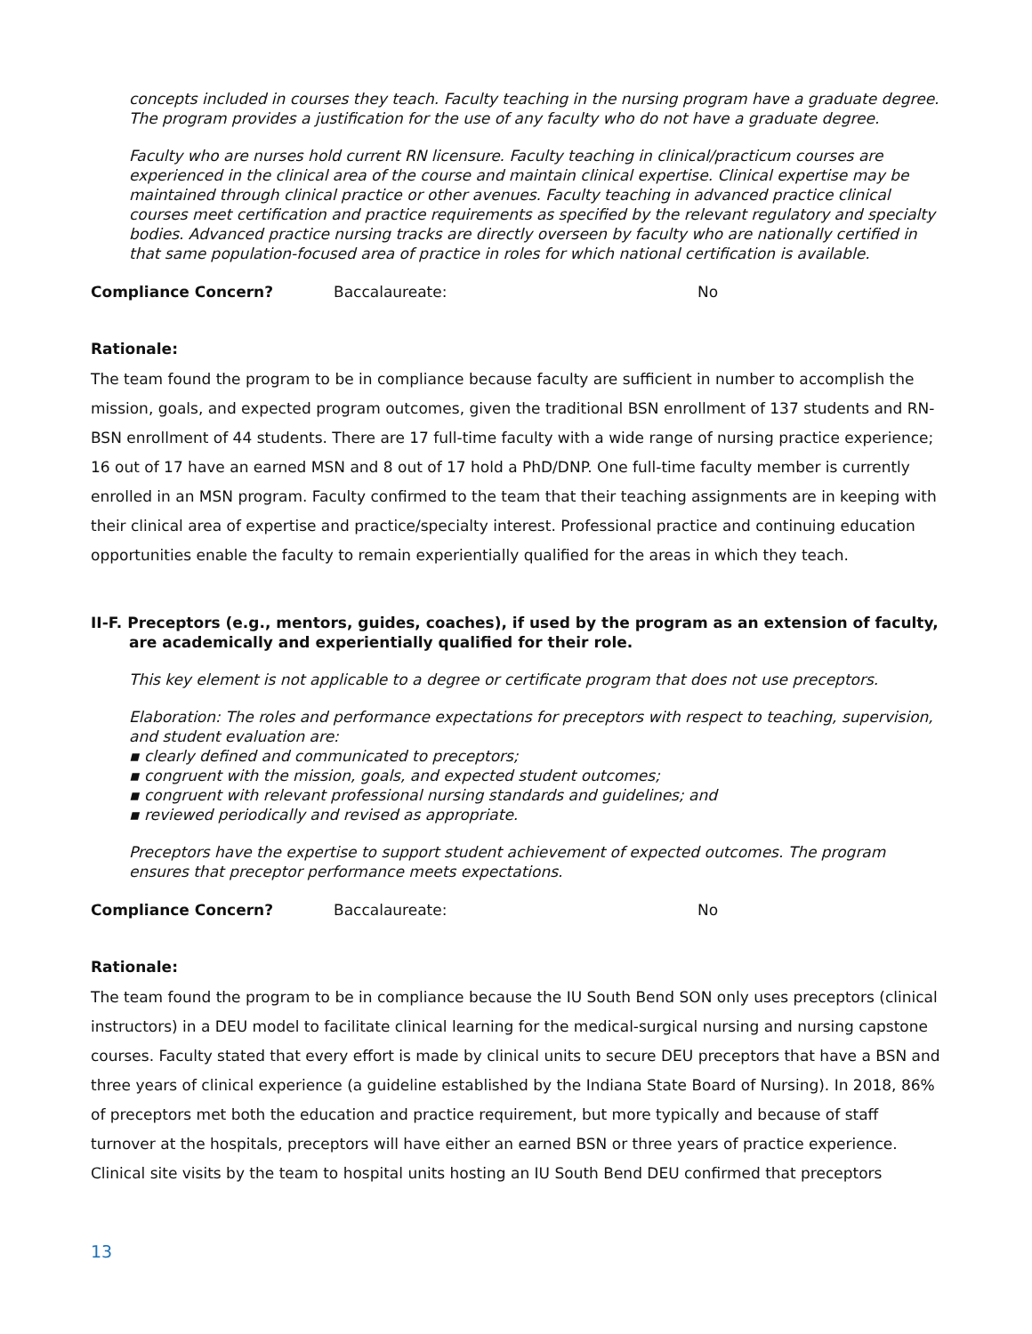concepts included in courses they teach. Faculty teaching in the nursing program have a graduate degree. The program provides a justification for the use of any faculty who do not have a graduate degree.
Faculty who are nurses hold current RN licensure. Faculty teaching in clinical/practicum courses are experienced in the clinical area of the course and maintain clinical expertise. Clinical expertise may be maintained through clinical practice or other avenues. Faculty teaching in advanced practice clinical courses meet certification and practice requirements as specified by the relevant regulatory and specialty bodies. Advanced practice nursing tracks are directly overseen by faculty who are nationally certified in that same population-focused area of practice in roles for which national certification is available.
Compliance Concern? Baccalaureate: No
Rationale:
The team found the program to be in compliance because faculty are sufficient in number to accomplish the mission, goals, and expected program outcomes, given the traditional BSN enrollment of 137 students and RN-BSN enrollment of 44 students. There are 17 full-time faculty with a wide range of nursing practice experience; 16 out of 17 have an earned MSN and 8 out of 17 hold a PhD/DNP. One full-time faculty member is currently enrolled in an MSN program. Faculty confirmed to the team that their teaching assignments are in keeping with their clinical area of expertise and practice/specialty interest. Professional practice and continuing education opportunities enable the faculty to remain experientially qualified for the areas in which they teach.
II-F. Preceptors (e.g., mentors, guides, coaches), if used by the program as an extension of faculty, are academically and experientially qualified for their role.
This key element is not applicable to a degree or certificate program that does not use preceptors.
Elaboration: The roles and performance expectations for preceptors with respect to teaching, supervision, and student evaluation are:
▪ clearly defined and communicated to preceptors;
▪ congruent with the mission, goals, and expected student outcomes;
▪ congruent with relevant professional nursing standards and guidelines; and
▪ reviewed periodically and revised as appropriate.
Preceptors have the expertise to support student achievement of expected outcomes. The program ensures that preceptor performance meets expectations.
Compliance Concern? Baccalaureate: No
Rationale:
The team found the program to be in compliance because the IU South Bend SON only uses preceptors (clinical instructors) in a DEU model to facilitate clinical learning for the medical-surgical nursing and nursing capstone courses. Faculty stated that every effort is made by clinical units to secure DEU preceptors that have a BSN and three years of clinical experience (a guideline established by the Indiana State Board of Nursing). In 2018, 86% of preceptors met both the education and practice requirement, but more typically and because of staff turnover at the hospitals, preceptors will have either an earned BSN or three years of practice experience. Clinical site visits by the team to hospital units hosting an IU South Bend DEU confirmed that preceptors
13